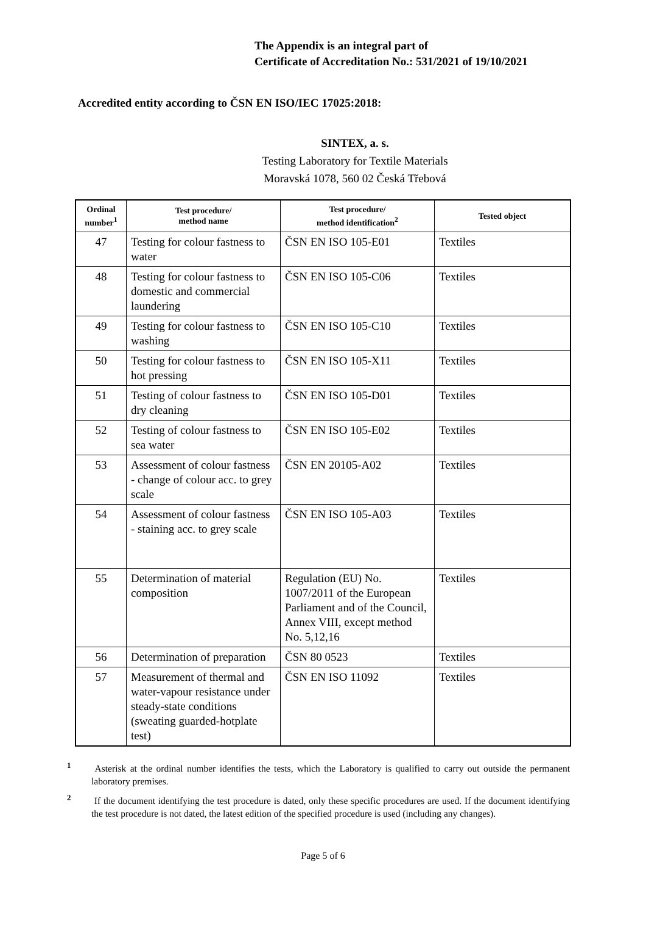The Appendix is an integral part of
Certificate of Accreditation No.: 531/2021 of 19/10/2021
Accredited entity according to ČSN EN ISO/IEC 17025:2018:
SINTEX, a. s.
Testing Laboratory for Textile Materials
Moravská 1078, 560 02 Česká Třebová
| Ordinal number<sup>1</sup> | Test procedure/ method name | Test procedure/ method identification<sup>2</sup> | Tested object |
| --- | --- | --- | --- |
| 47 | Testing for colour fastness to water | ČSN EN ISO 105-E01 | Textiles |
| 48 | Testing for colour fastness to domestic and commercial laundering | ČSN EN ISO 105-C06 | Textiles |
| 49 | Testing for colour fastness to washing | ČSN EN ISO 105-C10 | Textiles |
| 50 | Testing for colour fastness to hot pressing | ČSN EN ISO 105-X11 | Textiles |
| 51 | Testing of colour fastness to dry cleaning | ČSN EN ISO 105-D01 | Textiles |
| 52 | Testing of colour fastness to sea water | ČSN EN ISO 105-E02 | Textiles |
| 53 | Assessment of colour fastness - change of colour acc. to grey scale | ČSN EN 20105-A02 | Textiles |
| 54 | Assessment of colour fastness - staining acc. to grey scale | ČSN EN ISO 105-A03 | Textiles |
| 55 | Determination of material composition | Regulation (EU) No. 1007/2011 of the European Parliament and of the Council, Annex VIII, except method No. 5,12,16 | Textiles |
| 56 | Determination of preparation | ČSN 80 0523 | Textiles |
| 57 | Measurement of thermal and water-vapour resistance under steady-state conditions (sweating guarded-hotplate test) | ČSN EN ISO 11092 | Textiles |
<sup>1</sup> Asterisk at the ordinal number identifies the tests, which the Laboratory is qualified to carry out outside the permanent laboratory premises.
<sup>2</sup> If the document identifying the test procedure is dated, only these specific procedures are used. If the document identifying the test procedure is not dated, the latest edition of the specified procedure is used (including any changes).
Page 5 of 6